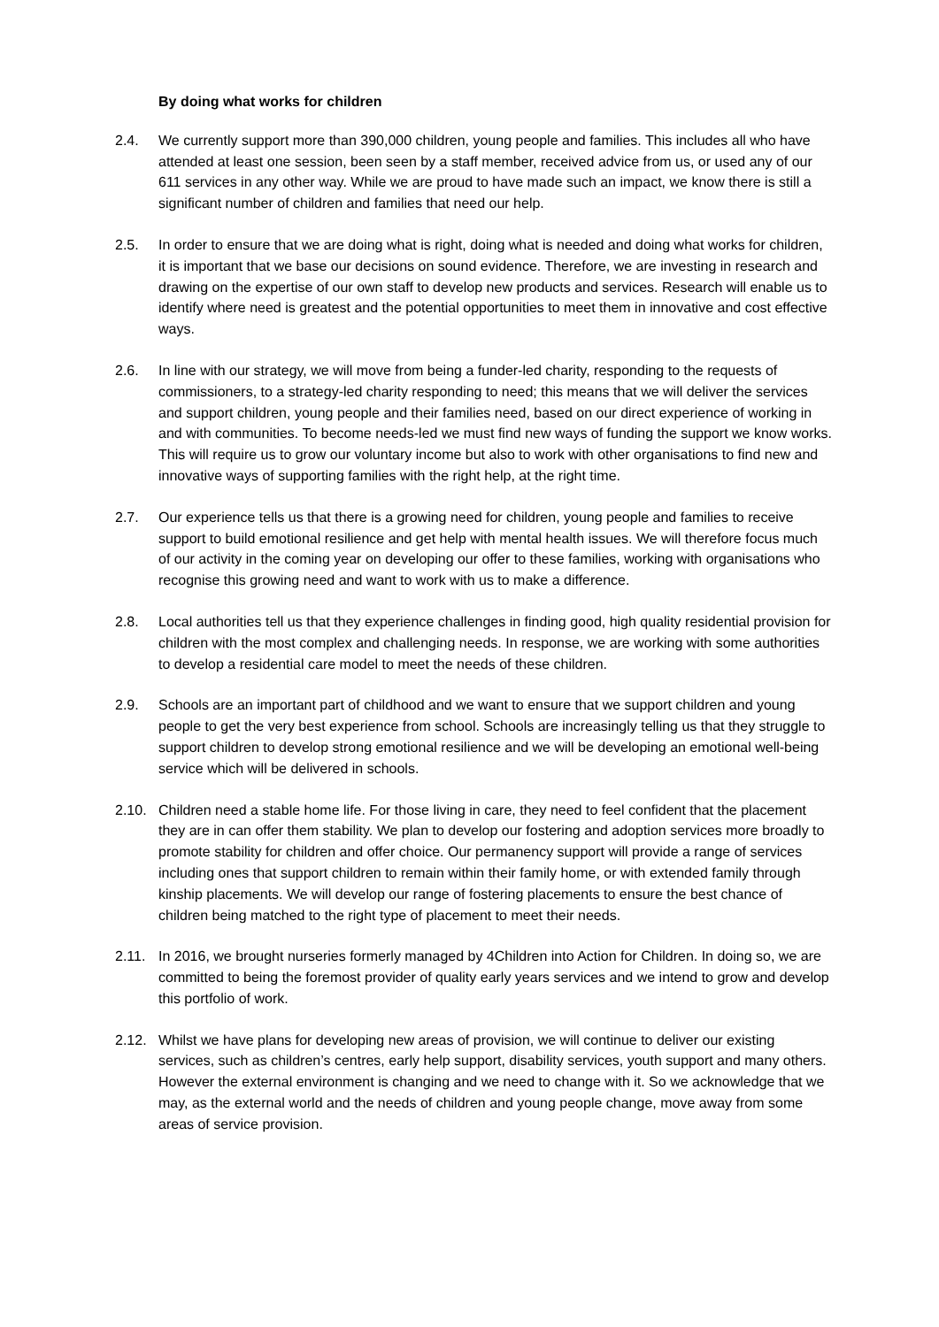By doing what works for children
2.4. We currently support more than 390,000 children, young people and families. This includes all who have attended at least one session, been seen by a staff member, received advice from us, or used any of our 611 services in any other way. While we are proud to have made such an impact, we know there is still a significant number of children and families that need our help.
2.5. In order to ensure that we are doing what is right, doing what is needed and doing what works for children, it is important that we base our decisions on sound evidence. Therefore, we are investing in research and drawing on the expertise of our own staff to develop new products and services. Research will enable us to identify where need is greatest and the potential opportunities to meet them in innovative and cost effective ways.
2.6. In line with our strategy, we will move from being a funder-led charity, responding to the requests of commissioners, to a strategy-led charity responding to need; this means that we will deliver the services and support children, young people and their families need, based on our direct experience of working in and with communities. To become needs-led we must find new ways of funding the support we know works. This will require us to grow our voluntary income but also to work with other organisations to find new and innovative ways of supporting families with the right help, at the right time.
2.7. Our experience tells us that there is a growing need for children, young people and families to receive support to build emotional resilience and get help with mental health issues. We will therefore focus much of our activity in the coming year on developing our offer to these families, working with organisations who recognise this growing need and want to work with us to make a difference.
2.8. Local authorities tell us that they experience challenges in finding good, high quality residential provision for children with the most complex and challenging needs. In response, we are working with some authorities to develop a residential care model to meet the needs of these children.
2.9. Schools are an important part of childhood and we want to ensure that we support children and young people to get the very best experience from school. Schools are increasingly telling us that they struggle to support children to develop strong emotional resilience and we will be developing an emotional well-being service which will be delivered in schools.
2.10. Children need a stable home life. For those living in care, they need to feel confident that the placement they are in can offer them stability. We plan to develop our fostering and adoption services more broadly to promote stability for children and offer choice. Our permanency support will provide a range of services including ones that support children to remain within their family home, or with extended family through kinship placements. We will develop our range of fostering placements to ensure the best chance of children being matched to the right type of placement to meet their needs.
2.11. In 2016, we brought nurseries formerly managed by 4Children into Action for Children. In doing so, we are committed to being the foremost provider of quality early years services and we intend to grow and develop this portfolio of work.
2.12. Whilst we have plans for developing new areas of provision, we will continue to deliver our existing services, such as children’s centres, early help support, disability services, youth support and many others. However the external environment is changing and we need to change with it. So we acknowledge that we may, as the external world and the needs of children and young people change, move away from some areas of service provision.